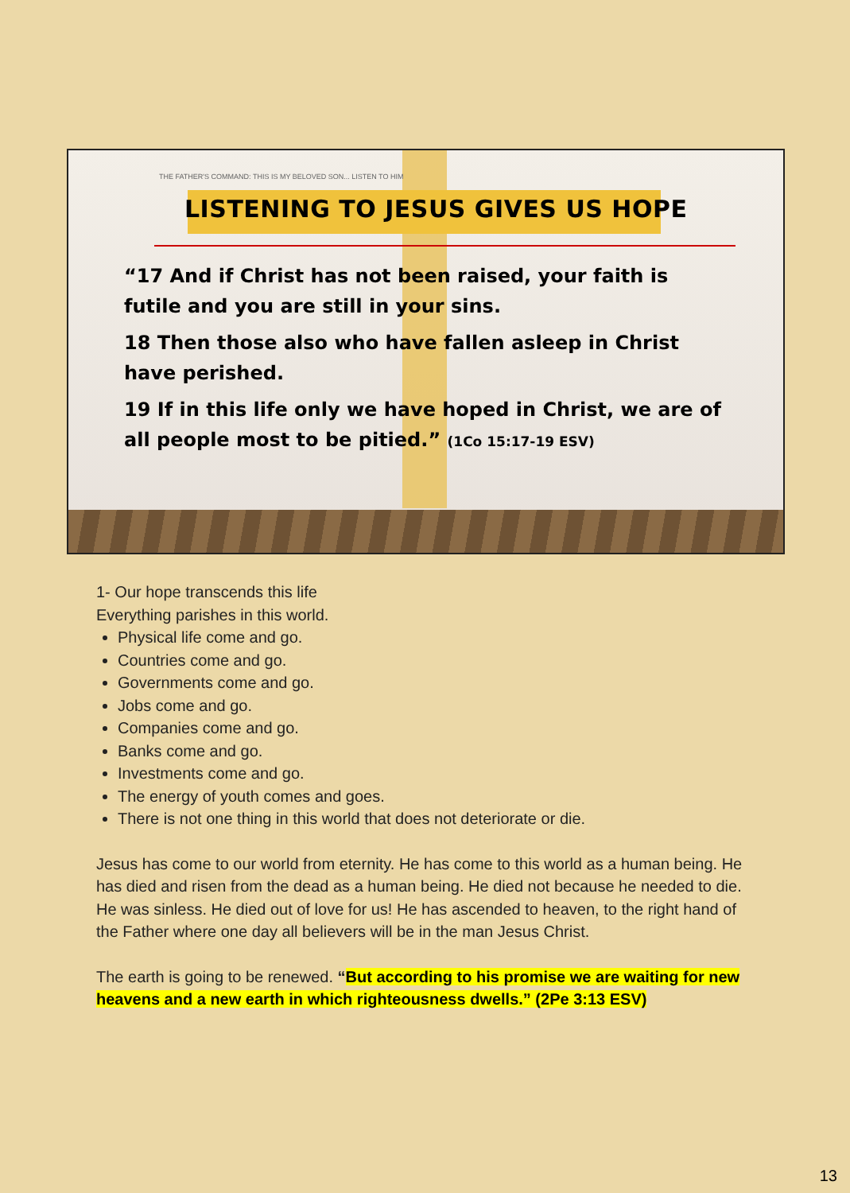THE FATHER'S COMMAND: THIS IS MY BELOVED SON... LISTEN TO HIM
LISTENING TO JESUS GIVES US HOPE
“17 And if Christ has not been raised, your faith is futile and you are still in your sins.
18 Then those also who have fallen asleep in Christ have perished.
19 If in this life only we have hoped in Christ, we are of all people most to be pitied.” (1Co 15:17-19 ESV)
1- Our hope transcends this life
Everything parishes in this world.
Physical life come and go.
Countries come and go.
Governments come and go.
Jobs come and go.
Companies come and go.
Banks come and go.
Investments come and go.
The energy of youth comes and goes.
There is not one thing in this world that does not deteriorate or die.
Jesus has come to our world from eternity. He has come to this world as a human being. He has died and risen from the dead as a human being. He died not because he needed to die. He was sinless. He died out of love for us! He has ascended to heaven, to the right hand of the Father where one day all believers will be in the man Jesus Christ.
The earth is going to be renewed. “But according to his promise we are waiting for new heavens and a new earth in which righteousness dwells.” (2Pe 3:13 ESV)
13